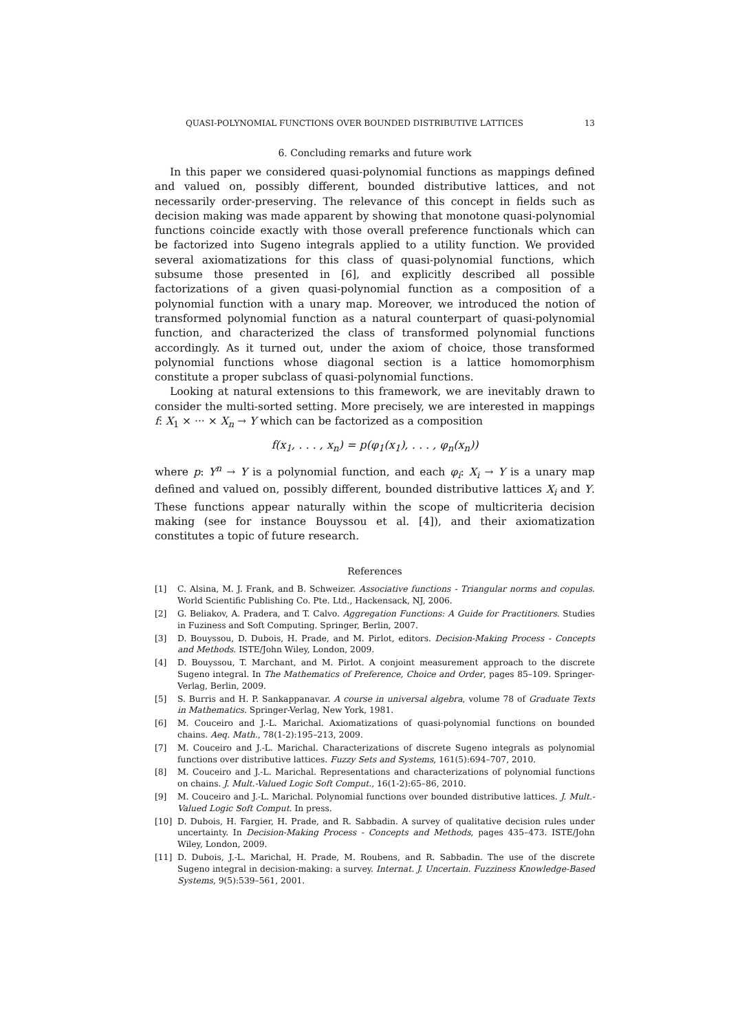QUASI-POLYNOMIAL FUNCTIONS OVER BOUNDED DISTRIBUTIVE LATTICES 13
6. Concluding remarks and future work
In this paper we considered quasi-polynomial functions as mappings defined and valued on, possibly different, bounded distributive lattices, and not necessarily order-preserving. The relevance of this concept in fields such as decision making was made apparent by showing that monotone quasi-polynomial functions coincide exactly with those overall preference functionals which can be factorized into Sugeno integrals applied to a utility function. We provided several axiomatizations for this class of quasi-polynomial functions, which subsume those presented in [6], and explicitly described all possible factorizations of a given quasi-polynomial function as a composition of a polynomial function with a unary map. Moreover, we introduced the notion of transformed polynomial function as a natural counterpart of quasi-polynomial function, and characterized the class of transformed polynomial functions accordingly. As it turned out, under the axiom of choice, those transformed polynomial functions whose diagonal section is a lattice homomorphism constitute a proper subclass of quasi-polynomial functions.
Looking at natural extensions to this framework, we are inevitably drawn to consider the multi-sorted setting. More precisely, we are interested in mappings f: X<sub>1</sub> × ··· × X<sub>n</sub> → Y which can be factorized as a composition
f(x<sub>1</sub>, . . . , x<sub>n</sub>) = p(φ<sub>1</sub>(x<sub>1</sub>), . . . , φ<sub>n</sub>(x<sub>n</sub>))
where p: Y<sup>n</sup> → Y is a polynomial function, and each φ<sub>i</sub>: X<sub>i</sub> → Y is a unary map defined and valued on, possibly different, bounded distributive lattices X<sub>i</sub> and Y. These functions appear naturally within the scope of multicriteria decision making (see for instance Bouyssou et al. [4]), and their axiomatization constitutes a topic of future research.
References
[1] C. Alsina, M. J. Frank, and B. Schweizer. Associative functions - Triangular norms and copulas. World Scientific Publishing Co. Pte. Ltd., Hackensack, NJ, 2006.
[2] G. Beliakov, A. Pradera, and T. Calvo. Aggregation Functions: A Guide for Practitioners. Studies in Fuziness and Soft Computing. Springer, Berlin, 2007.
[3] D. Bouyssou, D. Dubois, H. Prade, and M. Pirlot, editors. Decision-Making Process - Concepts and Methods. ISTE/John Wiley, London, 2009.
[4] D. Bouyssou, T. Marchant, and M. Pirlot. A conjoint measurement approach to the discrete Sugeno integral. In The Mathematics of Preference, Choice and Order, pages 85–109. Springer-Verlag, Berlin, 2009.
[5] S. Burris and H. P. Sankappanavar. A course in universal algebra, volume 78 of Graduate Texts in Mathematics. Springer-Verlag, New York, 1981.
[6] M. Couceiro and J.-L. Marichal. Axiomatizations of quasi-polynomial functions on bounded chains. Aeq. Math., 78(1-2):195–213, 2009.
[7] M. Couceiro and J.-L. Marichal. Characterizations of discrete Sugeno integrals as polynomial functions over distributive lattices. Fuzzy Sets and Systems, 161(5):694–707, 2010.
[8] M. Couceiro and J.-L. Marichal. Representations and characterizations of polynomial functions on chains. J. Mult.-Valued Logic Soft Comput., 16(1-2):65–86, 2010.
[9] M. Couceiro and J.-L. Marichal. Polynomial functions over bounded distributive lattices. J. Mult.-Valued Logic Soft Comput. In press.
[10] D. Dubois, H. Fargier, H. Prade, and R. Sabbadin. A survey of qualitative decision rules under uncertainty. In Decision-Making Process - Concepts and Methods, pages 435–473. ISTE/John Wiley, London, 2009.
[11] D. Dubois, J.-L. Marichal, H. Prade, M. Roubens, and R. Sabbadin. The use of the discrete Sugeno integral in decision-making: a survey. Internat. J. Uncertain. Fuzziness Knowledge-Based Systems, 9(5):539–561, 2001.